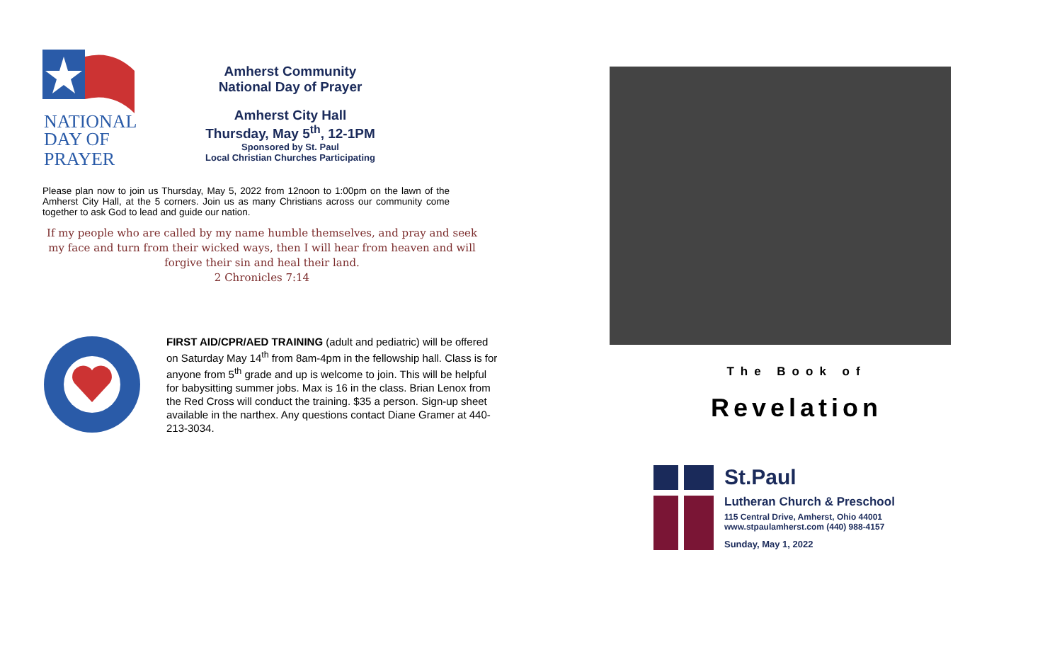NATIONAL
DAY OF
PRAYER
Amherst Community
National Day of Prayer
Amherst City Hall
Thursday, May 5<sup>th</sup>, 12-1PM
Sponsored by St. Paul
Local Christian Churches Participating
Please plan now to join us Thursday, May 5, 2022 from 12noon to 1:00pm on the lawn of the Amherst City Hall, at the 5 corners. Join us as many Christians across our community come together to ask God to lead and guide our nation.
If my people who are called by my name humble themselves, and pray and seek my face and turn from their wicked ways, then I will hear from heaven and will forgive their sin and heal their land.
2 Chronicles 7:14
FIRST AID/CPR/AED TRAINING (adult and pediatric) will be offered on Saturday May 14<sup>th</sup> from 8am-4pm in the fellowship hall. Class is for anyone from 5<sup>th</sup> grade and up is welcome to join. This will be helpful for babysitting summer jobs. Max is 16 in the class. Brian Lenox from the Red Cross will conduct the training. $35 a person. Sign-up sheet available in the narthex. Any questions contact Diane Gramer at 440-213-3034.
The Book of
Revelation
St.Paul
Lutheran Church & Preschool
115 Central Drive, Amherst, Ohio 44001
www.stpaulamherst.com (440) 988-4157
Sunday, May 1, 2022